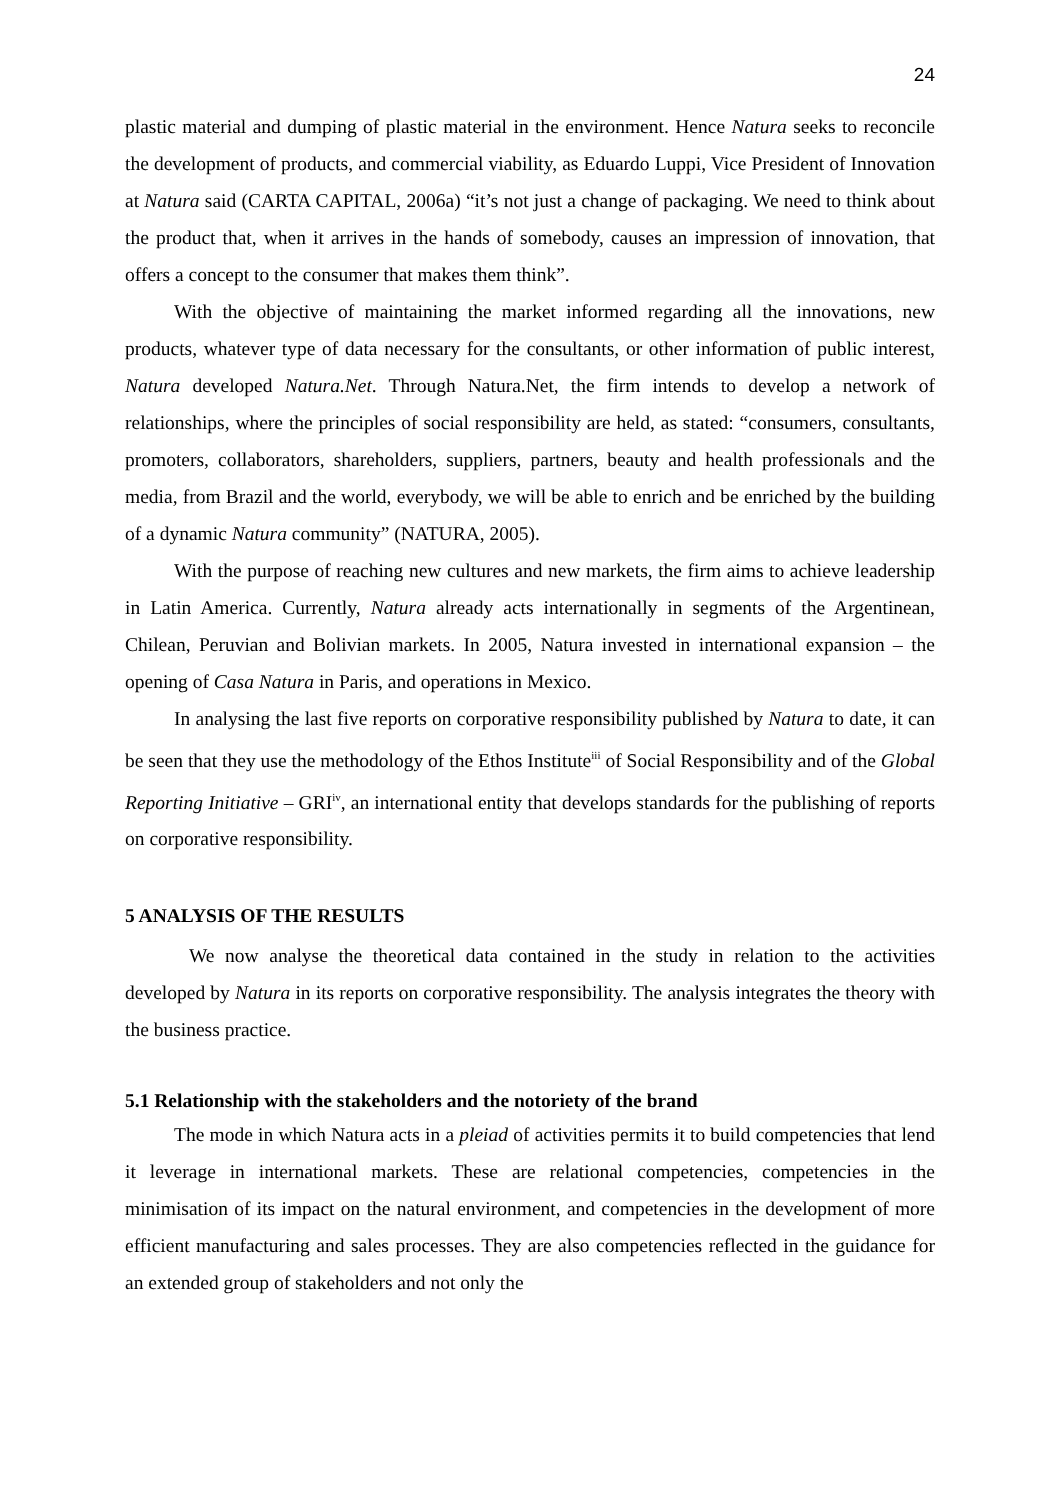24
plastic material and dumping of plastic material in the environment. Hence Natura seeks to reconcile the development of products, and commercial viability, as Eduardo Luppi, Vice President of Innovation at Natura said (CARTA CAPITAL, 2006a) “it’s not just a change of packaging. We need to think about the product that, when it arrives in the hands of somebody, causes an impression of innovation, that offers a concept to the consumer that makes them think”.
With the objective of maintaining the market informed regarding all the innovations, new products, whatever type of data necessary for the consultants, or other information of public interest, Natura developed Natura.Net. Through Natura.Net, the firm intends to develop a network of relationships, where the principles of social responsibility are held, as stated: “consumers, consultants, promoters, collaborators, shareholders, suppliers, partners, beauty and health professionals and the media, from Brazil and the world, everybody, we will be able to enrich and be enriched by the building of a dynamic Natura community” (NATURA, 2005).
With the purpose of reaching new cultures and new markets, the firm aims to achieve leadership in Latin America. Currently, Natura already acts internationally in segments of the Argentinean, Chilean, Peruvian and Bolivian markets. In 2005, Natura invested in international expansion – the opening of Casa Natura in Paris, and operations in Mexico.
In analysing the last five reports on corporative responsibility published by Natura to date, it can be seen that they use the methodology of the Ethos Institute<sup>iii</sup> of Social Responsibility and of the Global Reporting Initiative – GRI<sup>iv</sup>, an international entity that develops standards for the publishing of reports on corporative responsibility.
5 ANALYSIS OF THE RESULTS
We now analyse the theoretical data contained in the study in relation to the activities developed by Natura in its reports on corporative responsibility. The analysis integrates the theory with the business practice.
5.1 Relationship with the stakeholders and the notoriety of the brand
The mode in which Natura acts in a pleiad of activities permits it to build competencies that lend it leverage in international markets. These are relational competencies, competencies in the minimisation of its impact on the natural environment, and competencies in the development of more efficient manufacturing and sales processes. They are also competencies reflected in the guidance for an extended group of stakeholders and not only the